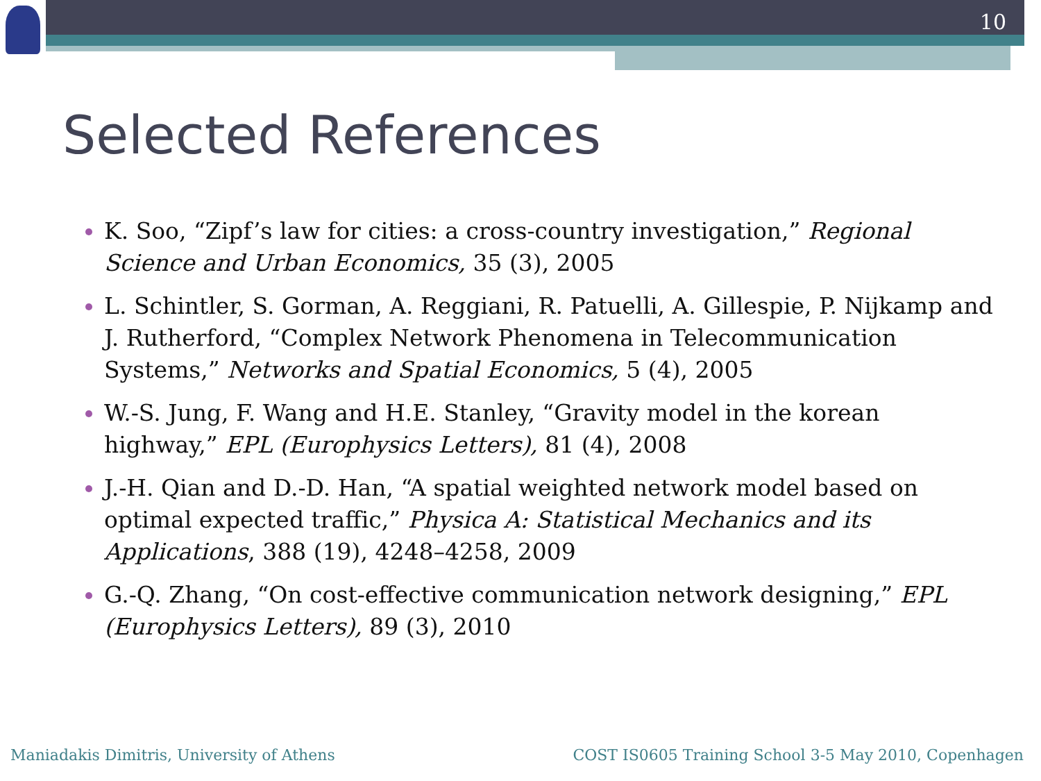10
Selected References
K. Soo, “Zipf’s law for cities: a cross-country investigation,” Regional Science and Urban Economics, 35 (3), 2005
L. Schintler, S. Gorman, A. Reggiani, R. Patuelli, A. Gillespie, P. Nijkamp and J. Rutherford, “Complex Network Phenomena in Telecommunication Systems,” Networks and Spatial Economics, 5 (4), 2005
W.-S. Jung, F. Wang and H.E. Stanley, “Gravity model in the korean highway,” EPL (Europhysics Letters), 81 (4), 2008
J.-H. Qian and D.-D. Han, “A spatial weighted network model based on optimal expected traffic,” Physica A: Statistical Mechanics and its Applications, 388 (19), 4248–4258, 2009
G.-Q. Zhang, “On cost-effective communication network designing,” EPL (Europhysics Letters), 89 (3), 2010
Maniadakis Dimitris, University of Athens
COST IS0605 Training School 3-5 May 2010, Copenhagen